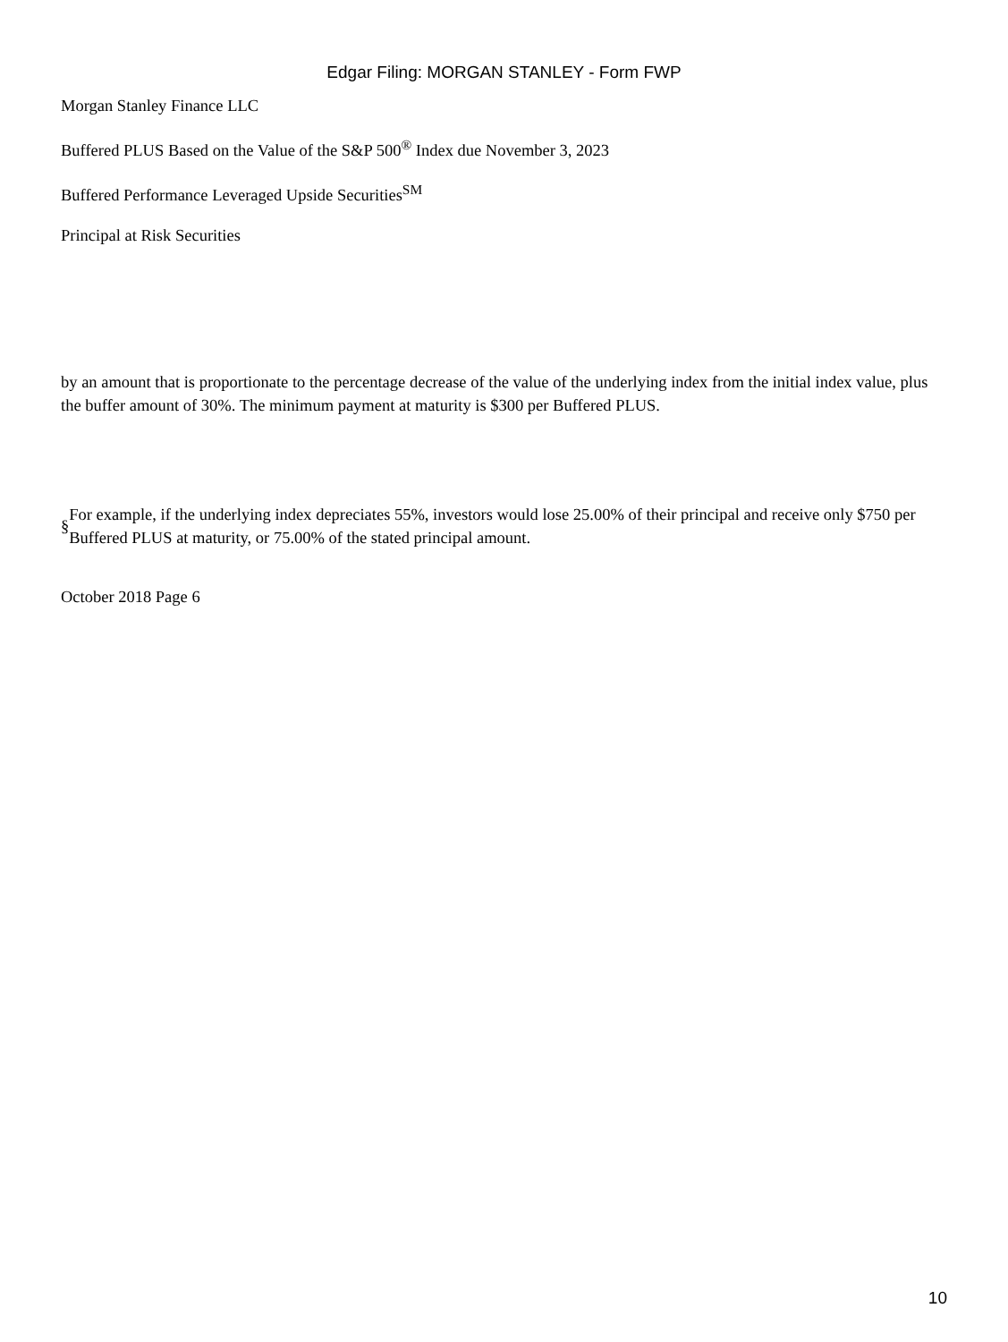Edgar Filing: MORGAN STANLEY - Form FWP
Morgan Stanley Finance LLC
Buffered PLUS Based on the Value of the S&P 500<sup>®</sup> Index due November 3, 2023
Buffered Performance Leveraged Upside Securities<sup>SM</sup>
Principal at Risk Securities
by an amount that is proportionate to the percentage decrease of the value of the underlying index from the initial index value, plus the buffer amount of 30%. The minimum payment at maturity is $300 per Buffered PLUS.
§ For example, if the underlying index depreciates 55%, investors would lose 25.00% of their principal and receive only $750 per Buffered PLUS at maturity, or 75.00% of the stated principal amount.
October 2018 Page 6
10